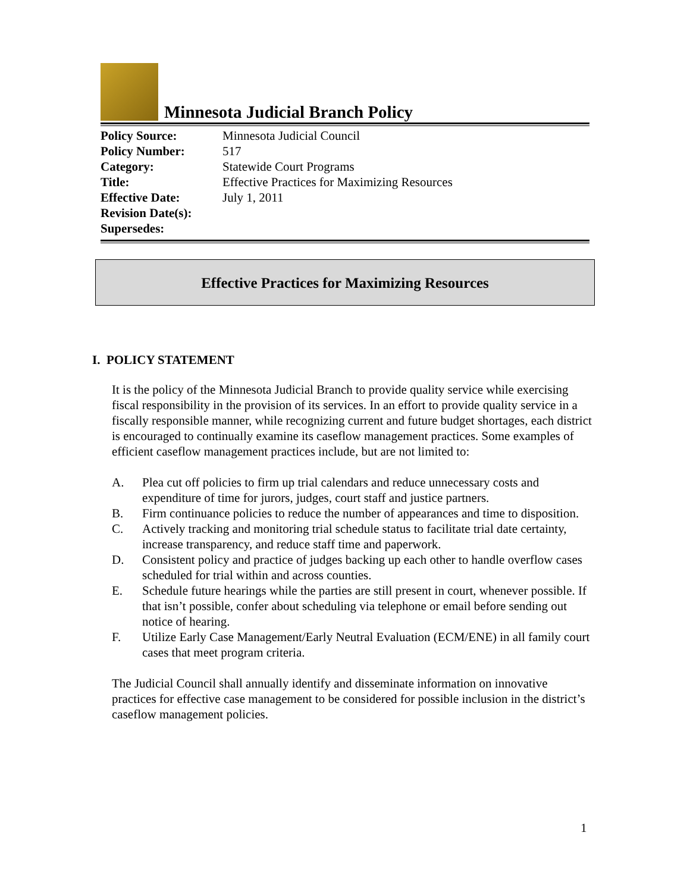Minnesota Judicial Branch Policy
| Policy Source: | Minnesota Judicial Council |
| Policy Number: | 517 |
| Category: | Statewide Court Programs |
| Title: | Effective Practices for Maximizing Resources |
| Effective Date: | July 1, 2011 |
| Revision Date(s): | |
| Supersedes: | |
Effective Practices for Maximizing Resources
I. POLICY STATEMENT
It is the policy of the Minnesota Judicial Branch to provide quality service while exercising fiscal responsibility in the provision of its services. In an effort to provide quality service in a fiscally responsible manner, while recognizing current and future budget shortages, each district is encouraged to continually examine its caseflow management practices. Some examples of efficient caseflow management practices include, but are not limited to:
A. Plea cut off policies to firm up trial calendars and reduce unnecessary costs and expenditure of time for jurors, judges, court staff and justice partners.
B. Firm continuance policies to reduce the number of appearances and time to disposition.
C. Actively tracking and monitoring trial schedule status to facilitate trial date certainty, increase transparency, and reduce staff time and paperwork.
D. Consistent policy and practice of judges backing up each other to handle overflow cases scheduled for trial within and across counties.
E. Schedule future hearings while the parties are still present in court, whenever possible. If that isn’t possible, confer about scheduling via telephone or email before sending out notice of hearing.
F. Utilize Early Case Management/Early Neutral Evaluation (ECM/ENE) in all family court cases that meet program criteria.
The Judicial Council shall annually identify and disseminate information on innovative practices for effective case management to be considered for possible inclusion in the district’s caseflow management policies.
1